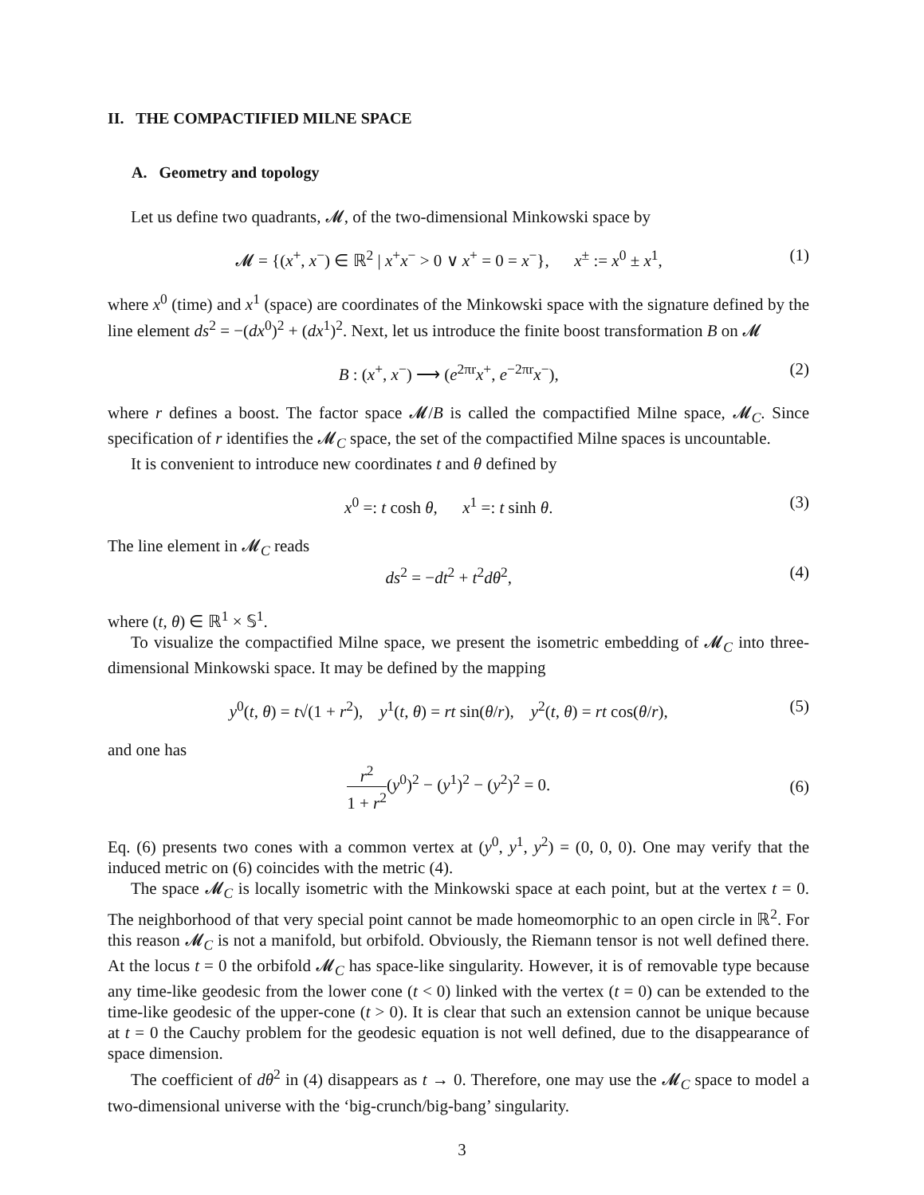II. THE COMPACTIFIED MILNE SPACE
A. Geometry and topology
Let us define two quadrants, 𝓜, of the two-dimensional Minkowski space by
𝓜 = {(x<sup>+</sup>, x<sup>−</sup>) ∈ ℝ<sup>2</sup> | x<sup>+</sup>x<sup>−</sup> > 0 ∨ x<sup>+</sup> = 0 = x<sup>−</sup>}, x<sup>±</sup> := x<sup>0</sup> ± x<sup>1</sup>, (1)
where x<sup>0</sup> (time) and x<sup>1</sup> (space) are coordinates of the Minkowski space with the signature defined by the line element ds<sup>2</sup> = −(dx<sup>0</sup>)<sup>2</sup> + (dx<sup>1</sup>)<sup>2</sup>. Next, let us introduce the finite boost transformation B on 𝓜
B : (x<sup>+</sup>, x<sup>−</sup>) ⟶ (e<sup>2πr</sup>x<sup>+</sup>, e<sup>−2πr</sup>x<sup>−</sup>), (2)
where r defines a boost. The factor space 𝓜/B is called the compactified Milne space, 𝓜<sub>C</sub>. Since specification of r identifies the 𝓜<sub>C</sub> space, the set of the compactified Milne spaces is uncountable.
It is convenient to introduce new coordinates t and θ defined by
x<sup>0</sup> =: t cosh θ, x<sup>1</sup> =: t sinh θ. (3)
The line element in 𝓜<sub>C</sub> reads
ds<sup>2</sup> = −dt<sup>2</sup> + t<sup>2</sup>dθ<sup>2</sup>, (4)
where (t, θ) ∈ ℝ<sup>1</sup> × 𝕊<sup>1</sup>.
To visualize the compactified Milne space, we present the isometric embedding of 𝓜<sub>C</sub> into three-dimensional Minkowski space. It may be defined by the mapping
y<sup>0</sup>(t, θ) = t√(1 + r<sup>2</sup>), y<sup>1</sup>(t, θ) = rt sin(θ/r), y<sup>2</sup>(t, θ) = rt cos(θ/r), (5)
and one has
r<sup>2</sup> 1 + r<sup>2</sup>(y<sup>0</sup>)<sup>2</sup> − (y<sup>1</sup>)<sup>2</sup> − (y<sup>2</sup>)<sup>2</sup> = 0. (6)
Eq. (6) presents two cones with a common vertex at (y<sup>0</sup>, y<sup>1</sup>, y<sup>2</sup>) = (0, 0, 0). One may verify that the induced metric on (6) coincides with the metric (4).
The space 𝓜<sub>C</sub> is locally isometric with the Minkowski space at each point, but at the vertex t = 0. The neighborhood of that very special point cannot be made homeomorphic to an open circle in ℝ<sup>2</sup>. For this reason 𝓜<sub>C</sub> is not a manifold, but orbifold. Obviously, the Riemann tensor is not well defined there. At the locus t = 0 the orbifold 𝓜<sub>C</sub> has space-like singularity. However, it is of removable type because any time-like geodesic from the lower cone (t < 0) linked with the vertex (t = 0) can be extended to the time-like geodesic of the upper-cone (t > 0). It is clear that such an extension cannot be unique because at t = 0 the Cauchy problem for the geodesic equation is not well defined, due to the disappearance of space dimension.
The coefficient of dθ<sup>2</sup> in (4) disappears as t → 0. Therefore, one may use the 𝓜<sub>C</sub> space to model a two-dimensional universe with the ‘big-crunch/big-bang’ singularity.
3